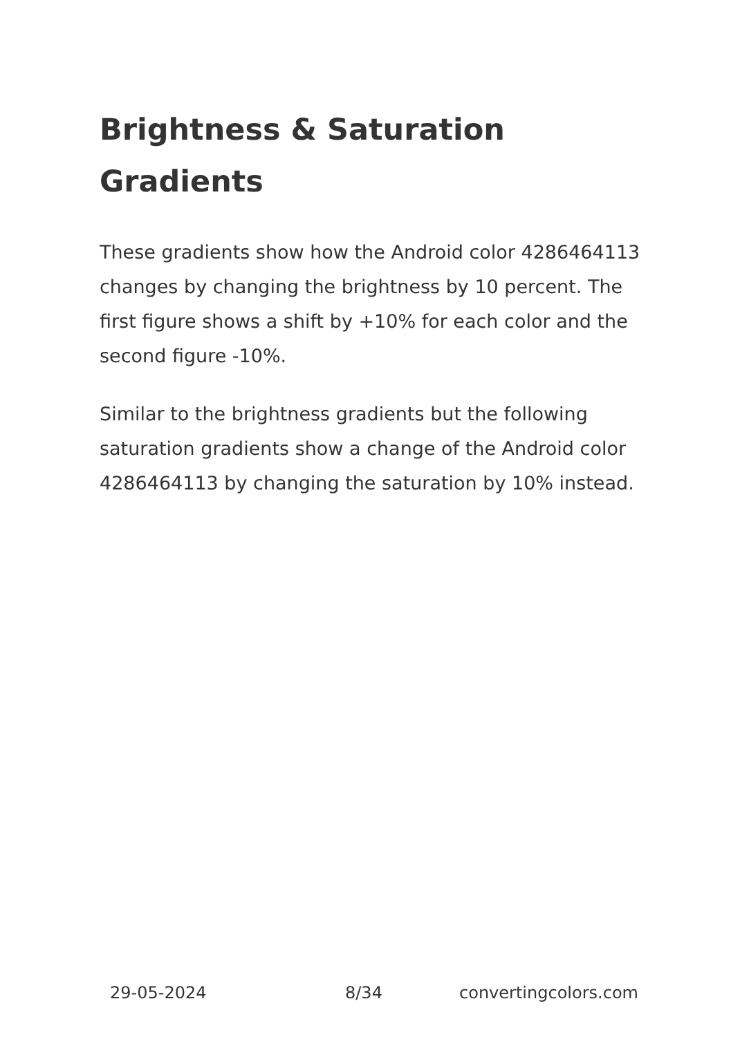Brightness & Saturation Gradients
These gradients show how the Android color 4286464113 changes by changing the brightness by 10 percent. The first figure shows a shift by +10% for each color and the second figure -10%.
Similar to the brightness gradients but the following saturation gradients show a change of the Android color 4286464113 by changing the saturation by 10% instead.
29-05-2024 8/34 convertingcolors.com